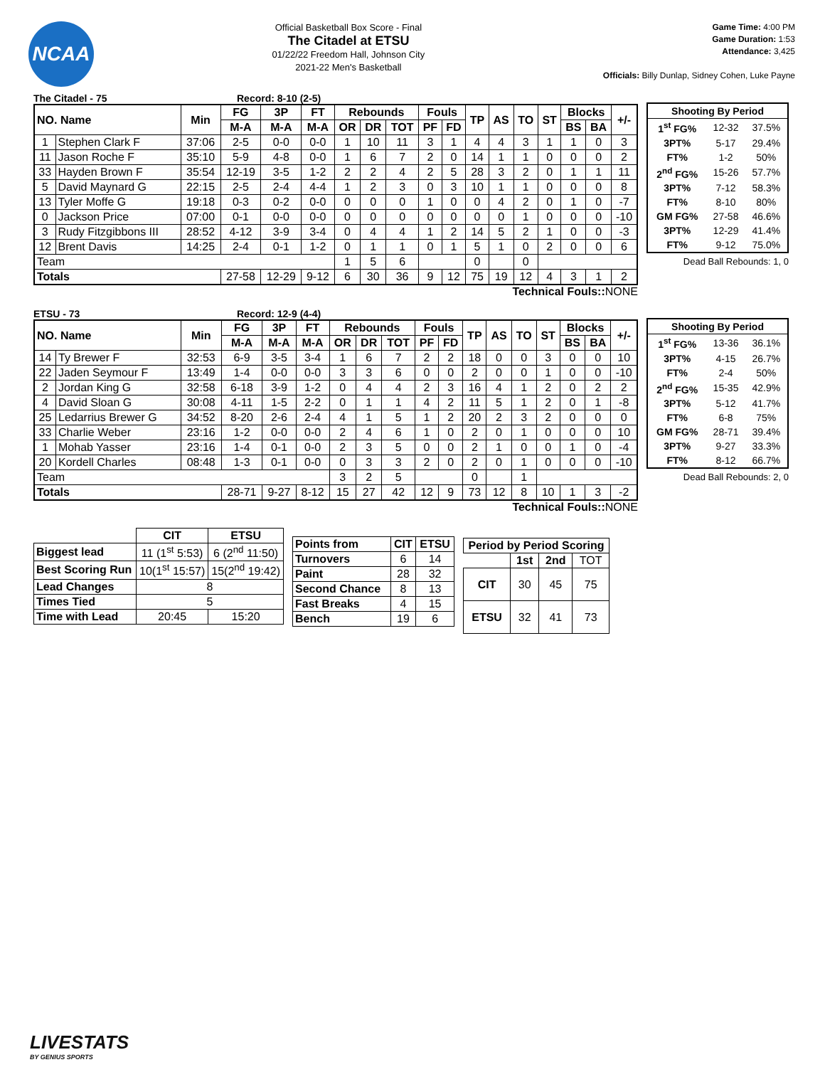NCAA
Official Basketball Box Score - Final
The Citadel at ETSU
01/22/22 Freedom Hall, Johnson City
2021-22 Men's Basketball
Game Time: 4:00 PM
Game Duration: 1:53
Attendance: 3,425
Officials: Billy Dunlap, Sidney Cohen, Luke Payne
The Citadel - 75 Record: 8-10 (2-5)
| NO. Name | | Min | FG | 3P | FT | Rebounds | | | Fouls | | TP | AS | TO | ST | Blocks | | +/- |
| --- | --- | --- | --- | --- | --- | --- | --- | --- | --- | --- | --- | --- | --- | --- | --- | --- | --- |
| | | | M-A | M-A | M-A | OR | DR | TOT | PF | FD | | | | | BS | BA | |
| 1 | Stephen Clark F | 37:06 | 2-5 | 0-0 | 0-0 | 1 | 10 | 11 | 3 | 1 | 4 | 4 | 3 | 1 | 1 | 0 | 3 |
| 11 | Jason Roche F | 35:10 | 5-9 | 4-8 | 0-0 | 1 | 6 | 7 | 2 | 0 | 14 | 1 | 1 | 0 | 0 | 0 | 2 |
| 33 | Hayden Brown F | 35:54 | 12-19 | 3-5 | 1-2 | 2 | 2 | 4 | 2 | 5 | 28 | 3 | 2 | 0 | 1 | 1 | 11 |
| 5 | David Maynard G | 22:15 | 2-5 | 2-4 | 4-4 | 1 | 2 | 3 | 0 | 3 | 10 | 1 | 1 | 0 | 0 | 0 | 8 |
| 13 | Tyler Moffe G | 19:18 | 0-3 | 0-2 | 0-0 | 0 | 0 | 0 | 1 | 0 | 0 | 4 | 2 | 0 | 1 | 0 | -7 |
| 0 | Jackson Price | 07:00 | 0-1 | 0-0 | 0-0 | 0 | 0 | 0 | 0 | 0 | 0 | 0 | 1 | 0 | 0 | 0 | -10 |
| 3 | Rudy Fitzgibbons III | 28:52 | 4-12 | 3-9 | 3-4 | 0 | 4 | 4 | 1 | 2 | 14 | 5 | 2 | 1 | 0 | 0 | -3 |
| 12 | Brent Davis | 14:25 | 2-4 | 0-1 | 1-2 | 0 | 1 | 1 | 0 | 1 | 5 | 1 | 0 | 2 | 0 | 0 | 6 |
| Team | | | | | | 1 | 5 | 6 | | | 0 | | 0 | | | | |
| Totals | | | 27-58 | 12-29 | 9-12 | 6 | 30 | 36 | 9 | 12 | 75 | 19 | 12 | 4 | 3 | 1 | 2 |
Technical Fouls:: NONE
| Shooting By Period | | |
| --- | --- | --- |
| 1<sup>st</sup> FG% | 12-32 | 37.5% |
| 3PT% | 5-17 | 29.4% |
| FT% | 1-2 | 50% |
| 2<sup>nd</sup> FG% | 15-26 | 57.7% |
| 3PT% | 7-12 | 58.3% |
| FT% | 8-10 | 80% |
| GM FG% | 27-58 | 46.6% |
| 3PT% | 12-29 | 41.4% |
| FT% | 9-12 | 75.0% |
Dead Ball Rebounds: 1, 0
ETSU - 73 Record: 12-9 (4-4)
| NO. Name | | Min | FG | 3P | FT | Rebounds | | | Fouls | | TP | AS | TO | ST | Blocks | | +/- |
| --- | --- | --- | --- | --- | --- | --- | --- | --- | --- | --- | --- | --- | --- | --- | --- | --- | --- |
| | | | M-A | M-A | M-A | OR | DR | TOT | PF | FD | | | | | BS | BA | |
| 14 | Ty Brewer F | 32:53 | 6-9 | 3-5 | 3-4 | 1 | 6 | 7 | 2 | 2 | 18 | 0 | 0 | 3 | 0 | 0 | 10 |
| 22 | Jaden Seymour F | 13:49 | 1-4 | 0-0 | 0-0 | 3 | 3 | 6 | 0 | 0 | 2 | 0 | 0 | 1 | 0 | 0 | -10 |
| 2 | Jordan King G | 32:58 | 6-18 | 3-9 | 1-2 | 0 | 4 | 4 | 2 | 3 | 16 | 4 | 1 | 2 | 0 | 2 | 2 |
| 4 | David Sloan G | 30:08 | 4-11 | 1-5 | 2-2 | 0 | 1 | 1 | 4 | 2 | 11 | 5 | 1 | 2 | 0 | 1 | -8 |
| 25 | Ledarrius Brewer G | 34:52 | 8-20 | 2-6 | 2-4 | 4 | 1 | 5 | 1 | 2 | 20 | 2 | 3 | 2 | 0 | 0 | 0 |
| 33 | Charlie Weber | 23:16 | 1-2 | 0-0 | 0-0 | 2 | 4 | 6 | 1 | 0 | 2 | 0 | 1 | 0 | 0 | 0 | 10 |
| 1 | Mohab Yasser | 23:16 | 1-4 | 0-1 | 0-0 | 2 | 3 | 5 | 0 | 0 | 2 | 1 | 0 | 0 | 1 | 0 | -4 |
| 20 | Kordell Charles | 08:48 | 1-3 | 0-1 | 0-0 | 0 | 3 | 3 | 2 | 0 | 2 | 0 | 1 | 0 | 0 | 0 | -10 |
| Team | | | | | | 3 | 2 | 5 | | | 0 | | 1 | | | | |
| Totals | | | 28-71 | 9-27 | 8-12 | 15 | 27 | 42 | 12 | 9 | 73 | 12 | 8 | 10 | 1 | 3 | -2 |
Technical Fouls:: NONE
| Shooting By Period | | |
| --- | --- | --- |
| 1<sup>st</sup> FG% | 13-36 | 36.1% |
| 3PT% | 4-15 | 26.7% |
| FT% | 2-4 | 50% |
| 2<sup>nd</sup> FG% | 15-35 | 42.9% |
| 3PT% | 5-12 | 41.7% |
| FT% | 6-8 | 75% |
| GM FG% | 28-71 | 39.4% |
| 3PT% | 9-27 | 33.3% |
| FT% | 8-12 | 66.7% |
Dead Ball Rebounds: 2, 0
| | CIT | ETSU |
| Biggest lead | 11 (1<sup>st</sup> 5:53) | 6 (2<sup>nd</sup> 11:50) |
| Best Scoring Run | 10(1<sup>st</sup> 15:57) | 15(2<sup>nd</sup> 19:42) |
| Lead Changes | 8 | |
| Times Tied | 5 | |
| Time with Lead | 20:45 | 15:20 |
| Points from | CIT | ETSU |
| --- | --- | --- |
| Turnovers | 6 | 14 |
| Paint | 28 | 32 |
| Second Chance | 8 | 13 |
| Fast Breaks | 4 | 15 |
| Bench | 19 | 6 |
| Period by Period Scoring | | | |
| --- | --- | --- | --- |
| | 1st | 2nd | TOT |
| CIT | 30 | 45 | 75 |
| ETSU | 32 | 41 | 73 |
LIVESTATS
BY GENIUS SPORTS